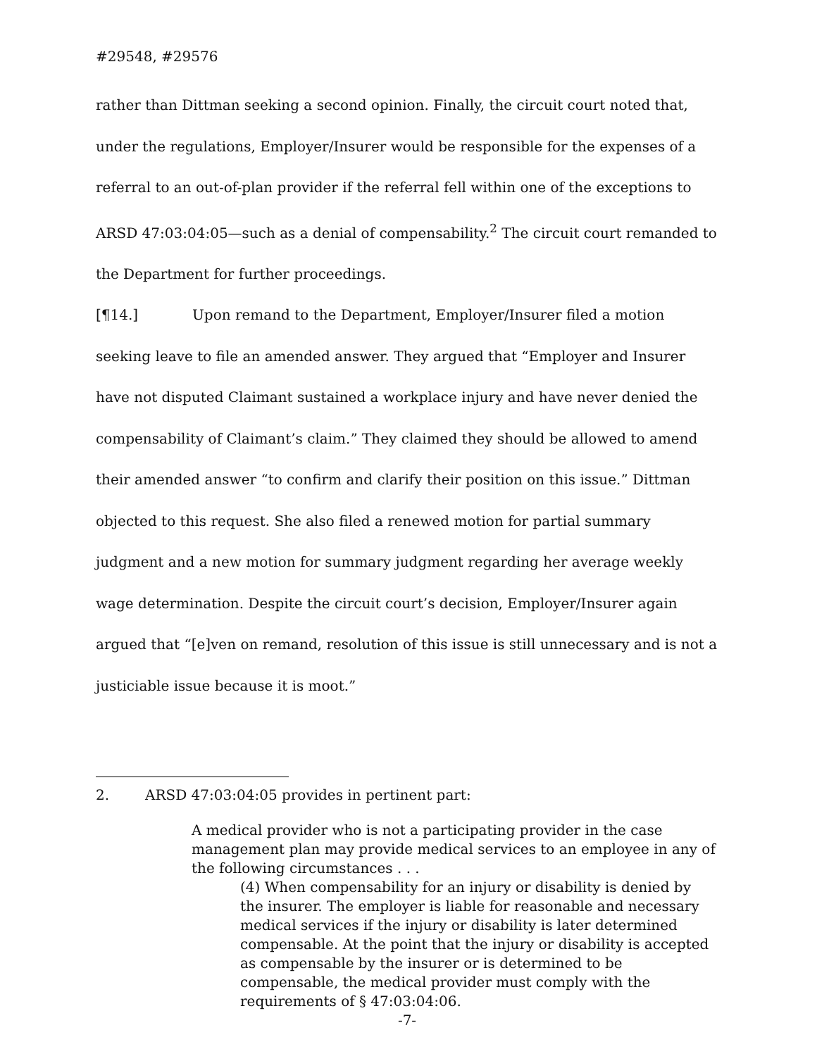#29548, #29576
rather than Dittman seeking a second opinion. Finally, the circuit court noted that, under the regulations, Employer/Insurer would be responsible for the expenses of a referral to an out-of-plan provider if the referral fell within one of the exceptions to ARSD 47:03:04:05—such as a denial of compensability.<sup>2</sup> The circuit court remanded to the Department for further proceedings.
[¶14.] Upon remand to the Department, Employer/Insurer filed a motion seeking leave to file an amended answer. They argued that “Employer and Insurer have not disputed Claimant sustained a workplace injury and have never denied the compensability of Claimant’s claim.” They claimed they should be allowed to amend their amended answer “to confirm and clarify their position on this issue.” Dittman objected to this request. She also filed a renewed motion for partial summary judgment and a new motion for summary judgment regarding her average weekly wage determination. Despite the circuit court’s decision, Employer/Insurer again argued that “[e]ven on remand, resolution of this issue is still unnecessary and is not a justiciable issue because it is moot.”
2. ARSD 47:03:04:05 provides in pertinent part:
A medical provider who is not a participating provider in the case management plan may provide medical services to an employee in any of the following circumstances . . .
(4) When compensability for an injury or disability is denied by the insurer. The employer is liable for reasonable and necessary medical services if the injury or disability is later determined compensable. At the point that the injury or disability is accepted as compensable by the insurer or is determined to be compensable, the medical provider must comply with the requirements of § 47:03:04:06.
-7-